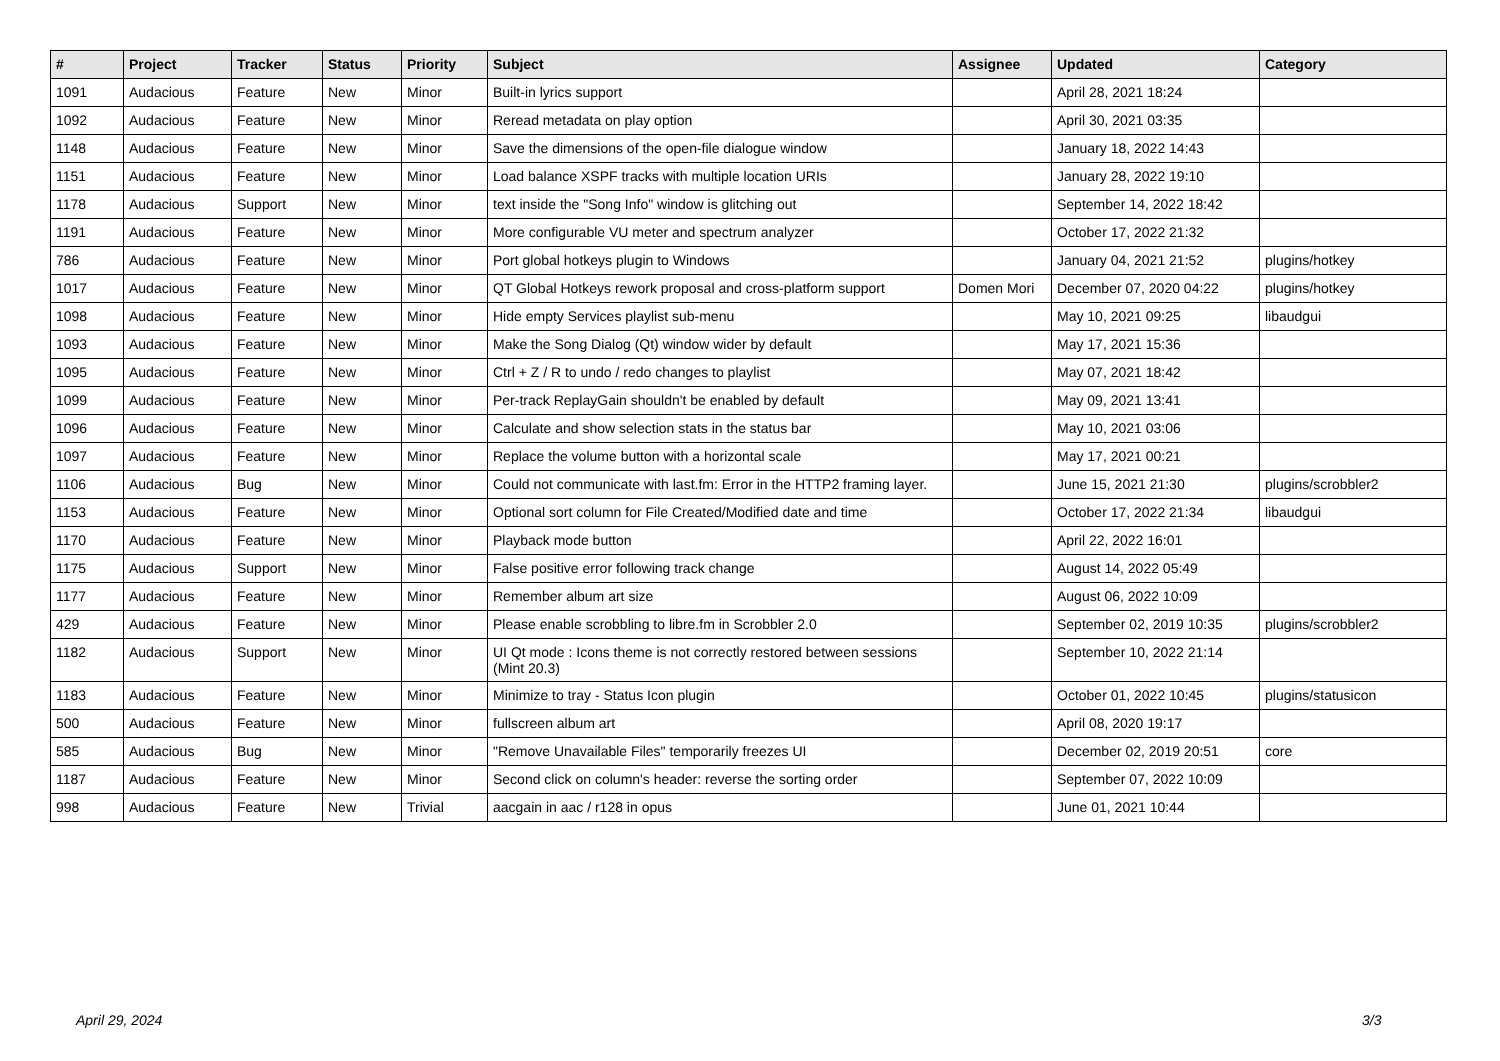| # | Project | Tracker | Status | Priority | Subject | Assignee | Updated | Category |
| --- | --- | --- | --- | --- | --- | --- | --- | --- |
| 1091 | Audacious | Feature | New | Minor | Built-in lyrics support | | April 28, 2021 18:24 | |
| 1092 | Audacious | Feature | New | Minor | Reread metadata on play option | | April 30, 2021 03:35 | |
| 1148 | Audacious | Feature | New | Minor | Save the dimensions of the open-file dialogue window | | January 18, 2022 14:43 | |
| 1151 | Audacious | Feature | New | Minor | Load balance XSPF tracks with multiple location URIs | | January 28, 2022 19:10 | |
| 1178 | Audacious | Support | New | Minor | text inside the "Song Info" window is glitching out | | September 14, 2022 18:42 | |
| 1191 | Audacious | Feature | New | Minor | More configurable VU meter and spectrum analyzer | | October 17, 2022 21:32 | |
| 786 | Audacious | Feature | New | Minor | Port global hotkeys plugin to Windows | | January 04, 2021 21:52 | plugins/hotkey |
| 1017 | Audacious | Feature | New | Minor | QT Global Hotkeys rework proposal and cross-platform support | Domen Mori | December 07, 2020 04:22 | plugins/hotkey |
| 1098 | Audacious | Feature | New | Minor | Hide empty Services playlist sub-menu | | May 10, 2021 09:25 | libaudgui |
| 1093 | Audacious | Feature | New | Minor | Make the Song Dialog (Qt) window wider by default | | May 17, 2021 15:36 | |
| 1095 | Audacious | Feature | New | Minor | Ctrl + Z / R to undo / redo changes to playlist | | May 07, 2021 18:42 | |
| 1099 | Audacious | Feature | New | Minor | Per-track ReplayGain shouldn't be enabled by default | | May 09, 2021 13:41 | |
| 1096 | Audacious | Feature | New | Minor | Calculate and show selection stats in the status bar | | May 10, 2021 03:06 | |
| 1097 | Audacious | Feature | New | Minor | Replace the volume button with a horizontal scale | | May 17, 2021 00:21 | |
| 1106 | Audacious | Bug | New | Minor | Could not communicate with last.fm: Error in the HTTP2 framing layer. | | June 15, 2021 21:30 | plugins/scrobbler2 |
| 1153 | Audacious | Feature | New | Minor | Optional sort column for File Created/Modified date and time | | October 17, 2022 21:34 | libaudgui |
| 1170 | Audacious | Feature | New | Minor | Playback mode button | | April 22, 2022 16:01 | |
| 1175 | Audacious | Support | New | Minor | False positive error following track change | | August 14, 2022 05:49 | |
| 1177 | Audacious | Feature | New | Minor | Remember album art size | | August 06, 2022 10:09 | |
| 429 | Audacious | Feature | New | Minor | Please enable scrobbling to libre.fm in Scrobbler 2.0 | | September 02, 2019 10:35 | plugins/scrobbler2 |
| 1182 | Audacious | Support | New | Minor | UI Qt mode : Icons theme is not correctly restored between sessions (Mint 20.3) | | September 10, 2022 21:14 | |
| 1183 | Audacious | Feature | New | Minor | Minimize to tray - Status Icon plugin | | October 01, 2022 10:45 | plugins/statusicon |
| 500 | Audacious | Feature | New | Minor | fullscreen album art | | April 08, 2020 19:17 | |
| 585 | Audacious | Bug | New | Minor | "Remove Unavailable Files" temporarily freezes UI | | December 02, 2019 20:51 | core |
| 1187 | Audacious | Feature | New | Minor | Second click on column's header: reverse the sorting order | | September 07, 2022 10:09 | |
| 998 | Audacious | Feature | New | Trivial | aacgain in aac / r128 in opus | | June 01, 2021 10:44 | |
April 29, 2024 3/3